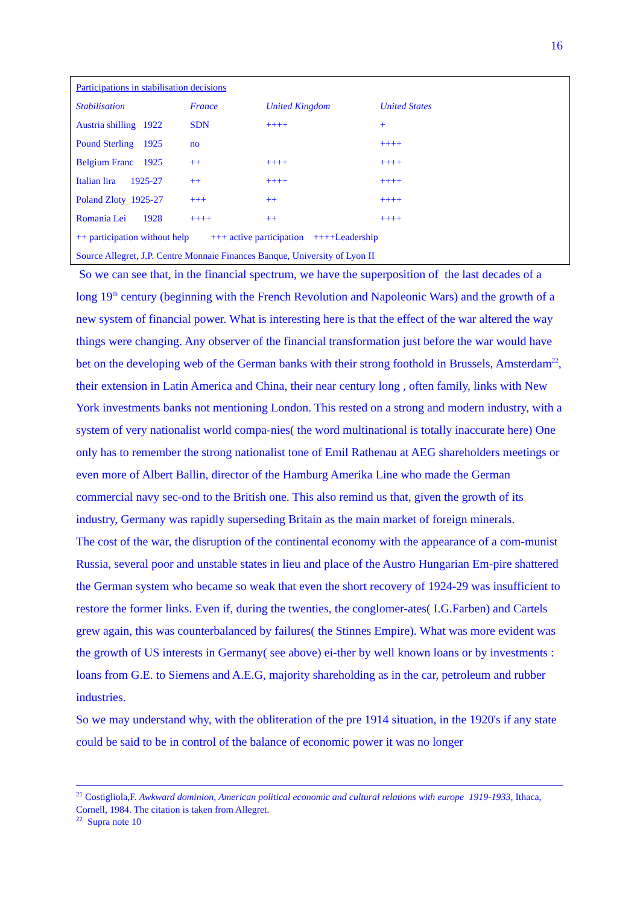16
| Participations in stabilisation decisions | | | |
| Stabilisation | France | United Kingdom | United States |
| Austria shilling 1922 | SDN | ++++ | + |
| Pound Sterling 1925 | no | | ++++ |
| Belgium Franc 1925 | ++ | ++++ | ++++ |
| Italian lira 1925-27 | ++ | ++++ | ++++ |
| Poland Zloty 1925-27 | +++ | ++ | ++++ |
| Romania Lei 1928 | ++++ | ++ | ++++ |
| ++ participation without help +++ active participation ++++Leadership | | | |
| Source Allegret, J.P. Centre Monnaie Finances Banque, University of Lyon II | | | |
So we can see that, in the financial spectrum, we have the superposition of the last decades of a long 19<sup>th</sup> century (beginning with the French Revolution and Napoleonic Wars) and the growth of a new system of financial power. What is interesting here is that the effect of the war altered the way things were changing. Any observer of the financial transformation just before the war would have bet on the developing web of the German banks with their strong foothold in Brussels, Amsterdam<sup>22</sup>, their extension in Latin America and China, their near century long , often family, links with New York investments banks not mentioning London. This rested on a strong and modern industry, with a system of very nationalist world compa-nies( the word multinational is totally inaccurate here) One only has to remember the strong nationalist tone of Emil Rathenau at AEG shareholders meetings or even more of Albert Ballin, director of the Hamburg Amerika Line who made the German commercial navy sec-ond to the British one. This also remind us that, given the growth of its industry, Germany was rapidly superseding Britain as the main market of foreign minerals.
The cost of the war, the disruption of the continental economy with the appearance of a com-munist Russia, several poor and unstable states in lieu and place of the Austro Hungarian Em-pire shattered the German system who became so weak that even the short recovery of 1924-29 was insufficient to restore the former links. Even if, during the twenties, the conglomer-ates( I.G.Farben) and Cartels grew again, this was counterbalanced by failures( the Stinnes Empire). What was more evident was the growth of US interests in Germany( see above) ei-ther by well known loans or by investments : loans from G.E. to Siemens and A.E.G, majority shareholding as in the car, petroleum and rubber industries.
So we may understand why, with the obliteration of the pre 1914 situation, in the 1920's if any state could be said to be in control of the balance of economic power it was no longer
<sup>21</sup> Costigliola,F. Awkward dominion, American political economic and cultural relations with europe 1919-1933, Ithaca, Cornell, 1984. The citation is taken from Allegret.
<sup>22</sup> Supra note 10